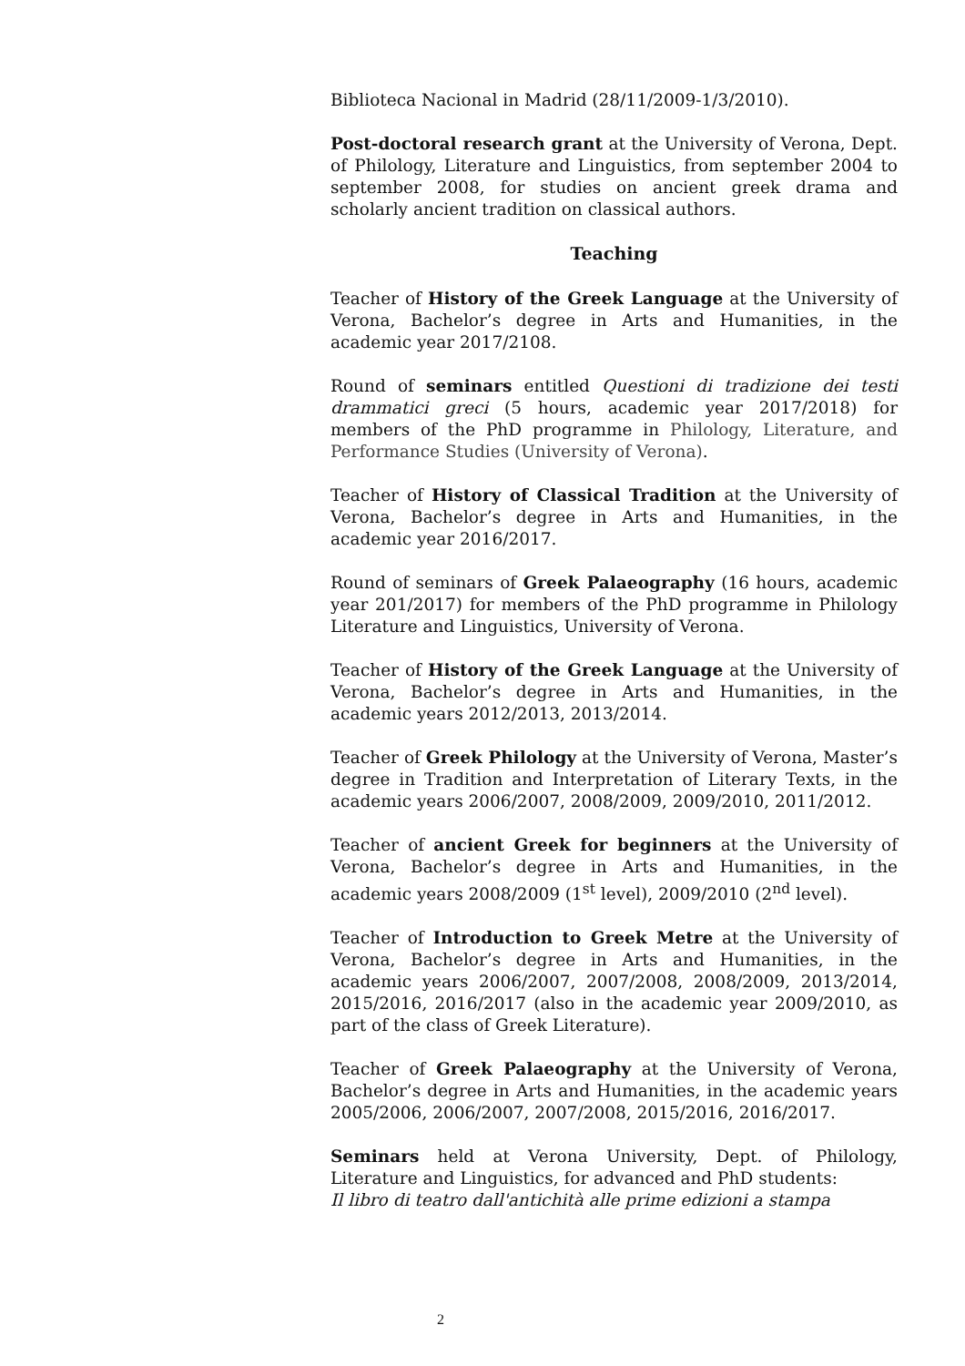Biblioteca Nacional in Madrid (28/11/2009-1/3/2010).
Post-doctoral research grant at the University of Verona, Dept. of Philology, Literature and Linguistics, from september 2004 to september 2008, for studies on ancient greek drama and scholarly ancient tradition on classical authors.
Teaching
Teacher of History of the Greek Language at the University of Verona, Bachelor’s degree in Arts and Humanities, in the academic year 2017/2108.
Round of seminars entitled Questioni di tradizione dei testi drammatici greci (5 hours, academic year 2017/2018) for members of the PhD programme in Philology, Literature, and Performance Studies (University of Verona).
Teacher of History of Classical Tradition at the University of Verona, Bachelor’s degree in Arts and Humanities, in the academic year 2016/2017.
Round of seminars of Greek Palaeography (16 hours, academic year 201/2017) for members of the PhD programme in Philology Literature and Linguistics, University of Verona.
Teacher of History of the Greek Language at the University of Verona, Bachelor’s degree in Arts and Humanities, in the academic years 2012/2013, 2013/2014.
Teacher of Greek Philology at the University of Verona, Master’s degree in Tradition and Interpretation of Literary Texts, in the academic years 2006/2007, 2008/2009, 2009/2010, 2011/2012.
Teacher of ancient Greek for beginners at the University of Verona, Bachelor’s degree in Arts and Humanities, in the academic years 2008/2009 (1<sup>st</sup> level), 2009/2010 (2<sup>nd</sup> level).
Teacher of Introduction to Greek Metre at the University of Verona, Bachelor’s degree in Arts and Humanities, in the academic years 2006/2007, 2007/2008, 2008/2009, 2013/2014, 2015/2016, 2016/2017 (also in the academic year 2009/2010, as part of the class of Greek Literature).
Teacher of Greek Palaeography at the University of Verona, Bachelor’s degree in Arts and Humanities, in the academic years 2005/2006, 2006/2007, 2007/2008, 2015/2016, 2016/2017.
Seminars held at Verona University, Dept. of Philology, Literature and Linguistics, for advanced and PhD students:
Il libro di teatro dall'antichità alle prime edizioni a stampa
2